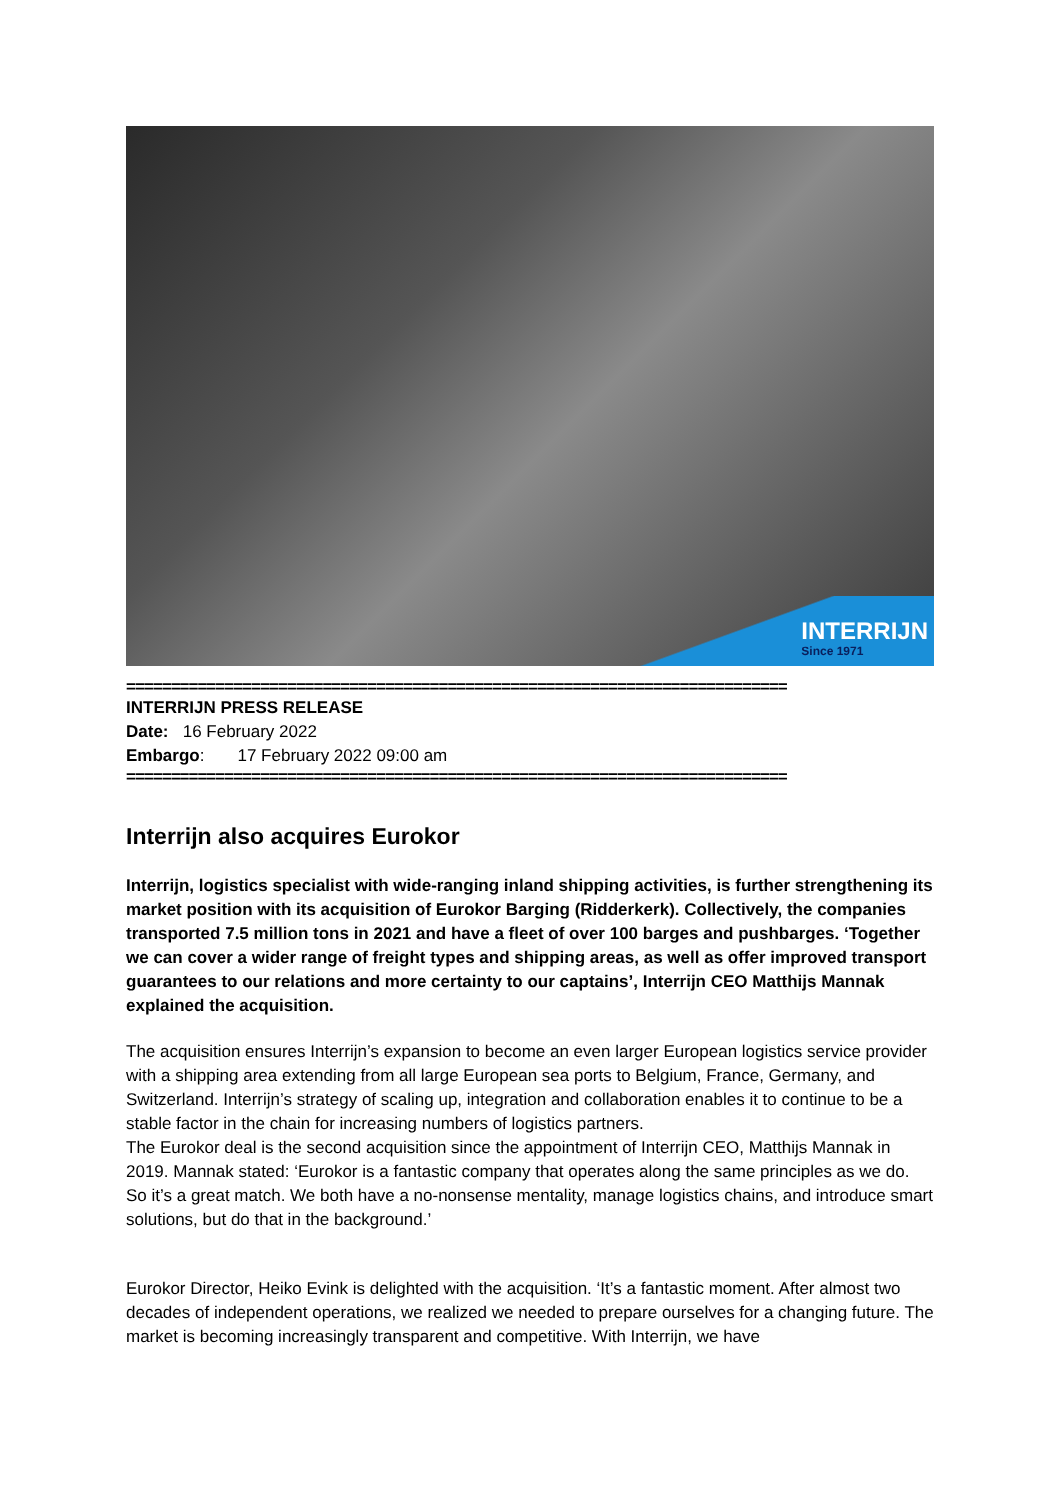INTERRIJN
Since 1971
==========================================================================
INTERRIJN PRESS RELEASE
Date: 16 February 2022
Embargo: 17 February 2022 09:00 am
==========================================================================
Interrijn also acquires Eurokor
Interrijn, logistics specialist with wide-ranging inland shipping activities, is further strengthening its market position with its acquisition of Eurokor Barging (Ridderkerk). Collectively, the companies transported 7.5 million tons in 2021 and have a fleet of over 100 barges and pushbarges. ‘Together we can cover a wider range of freight types and shipping areas, as well as offer improved transport guarantees to our relations and more certainty to our captains’, Interrijn CEO Matthijs Mannak explained the acquisition.
The acquisition ensures Interrijn’s expansion to become an even larger European logistics service provider with a shipping area extending from all large European sea ports to Belgium, France, Germany, and Switzerland. Interrijn’s strategy of scaling up, integration and collaboration enables it to continue to be a stable factor in the chain for increasing numbers of logistics partners.
The Eurokor deal is the second acquisition since the appointment of Interrijn CEO, Matthijs Mannak in 2019. Mannak stated: ‘Eurokor is a fantastic company that operates along the same principles as we do. So it’s a great match. We both have a no-nonsense mentality, manage logistics chains, and introduce smart solutions, but do that in the background.’
Eurokor Director, Heiko Evink is delighted with the acquisition. ‘It’s a fantastic moment. After almost two decades of independent operations, we realized we needed to prepare ourselves for a changing future. The market is becoming increasingly transparent and competitive. With Interrijn, we have